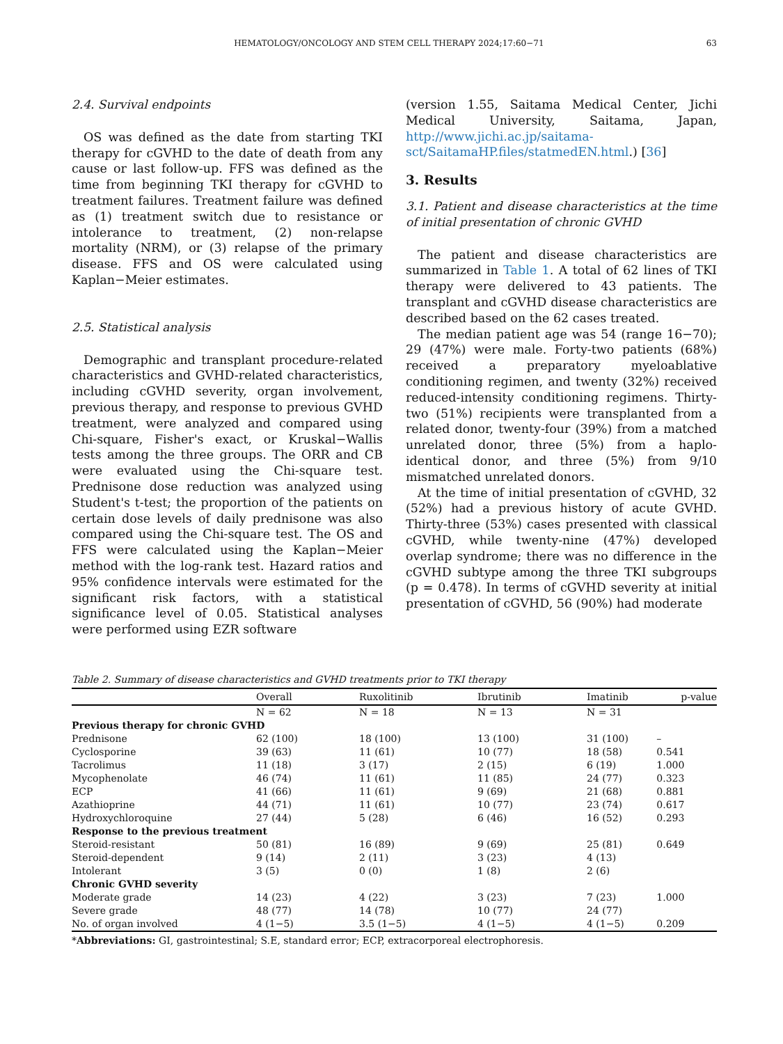HEMATOLOGY/ONCOLOGY AND STEM CELL THERAPY 2024;17:60−71 63
2.4. Survival endpoints
OS was defined as the date from starting TKI therapy for cGVHD to the date of death from any cause or last follow-up. FFS was defined as the time from beginning TKI therapy for cGVHD to treatment failures. Treatment failure was defined as (1) treatment switch due to resistance or intolerance to treatment, (2) non-relapse mortality (NRM), or (3) relapse of the primary disease. FFS and OS were calculated using Kaplan−Meier estimates.
2.5. Statistical analysis
Demographic and transplant procedure-related characteristics and GVHD-related characteristics, including cGVHD severity, organ involvement, previous therapy, and response to previous GVHD treatment, were analyzed and compared using Chi-square, Fisher's exact, or Kruskal−Wallis tests among the three groups. The ORR and CB were evaluated using the Chi-square test. Prednisone dose reduction was analyzed using Student's t-test; the proportion of the patients on certain dose levels of daily prednisone was also compared using the Chi-square test. The OS and FFS were calculated using the Kaplan−Meier method with the log-rank test. Hazard ratios and 95% confidence intervals were estimated for the significant risk factors, with a statistical significance level of 0.05. Statistical analyses were performed using EZR software
(version 1.55, Saitama Medical Center, Jichi Medical University, Saitama, Japan, http://www.jichi.ac.jp/saitama-sct/SaitamaHP.files/statmedEN.html.) [36]
3. Results
3.1. Patient and disease characteristics at the time of initial presentation of chronic GVHD
The patient and disease characteristics are summarized in Table 1. A total of 62 lines of TKI therapy were delivered to 43 patients. The transplant and cGVHD disease characteristics are described based on the 62 cases treated.
The median patient age was 54 (range 16−70); 29 (47%) were male. Forty-two patients (68%) received a preparatory myeloablative conditioning regimen, and twenty (32%) received reduced-intensity conditioning regimens. Thirty-two (51%) recipients were transplanted from a related donor, twenty-four (39%) from a matched unrelated donor, three (5%) from a haplo-identical donor, and three (5%) from 9/10 mismatched unrelated donors.
At the time of initial presentation of cGVHD, 32 (52%) had a previous history of acute GVHD. Thirty-three (53%) cases presented with classical cGVHD, while twenty-nine (47%) developed overlap syndrome; there was no difference in the cGVHD subtype among the three TKI subgroups (p = 0.478). In terms of cGVHD severity at initial presentation of cGVHD, 56 (90%) had moderate
Table 2. Summary of disease characteristics and GVHD treatments prior to TKI therapy
| | Overall | Ruxolitinib | Ibrutinib | Imatinib | p-value |
| --- | --- | --- | --- | --- | --- |
| | N = 62 | N = 18 | N = 13 | N = 31 | |
| Previous therapy for chronic GVHD | | | | | |
| Prednisone | 62 (100) | 18 (100) | 13 (100) | 31 (100) | – |
| Cyclosporine | 39 (63) | 11 (61) | 10 (77) | 18 (58) | 0.541 |
| Tacrolimus | 11 (18) | 3 (17) | 2 (15) | 6 (19) | 1.000 |
| Mycophenolate | 46 (74) | 11 (61) | 11 (85) | 24 (77) | 0.323 |
| ECP | 41 (66) | 11 (61) | 9 (69) | 21 (68) | 0.881 |
| Azathioprine | 44 (71) | 11 (61) | 10 (77) | 23 (74) | 0.617 |
| Hydroxychloroquine | 27 (44) | 5 (28) | 6 (46) | 16 (52) | 0.293 |
| Response to the previous treatment | | | | | |
| Steroid-resistant | 50 (81) | 16 (89) | 9 (69) | 25 (81) | 0.649 |
| Steroid-dependent | 9 (14) | 2 (11) | 3 (23) | 4 (13) | |
| Intolerant | 3 (5) | 0 (0) | 1 (8) | 2 (6) | |
| Chronic GVHD severity | | | | | |
| Moderate grade | 14 (23) | 4 (22) | 3 (23) | 7 (23) | 1.000 |
| Severe grade | 48 (77) | 14 (78) | 10 (77) | 24 (77) | |
| No. of organ involved | 4 (1−5) | 3.5 (1−5) | 4 (1−5) | 4 (1−5) | 0.209 |
*Abbreviations: GI, gastrointestinal; S.E, standard error; ECP, extracorporeal electrophoresis.